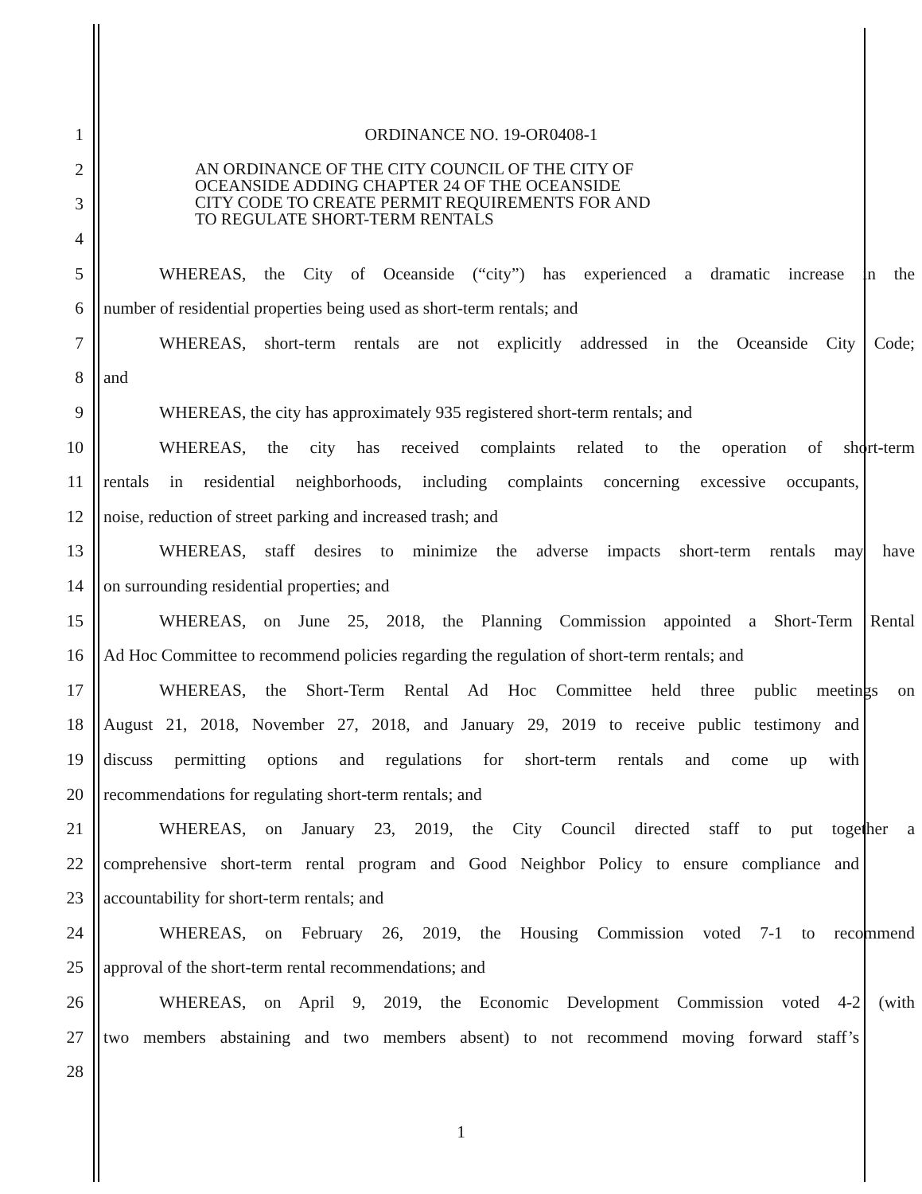1 ORDINANCE NO. 19-OR0408-1
2
3
4
AN ORDINANCE OF THE CITY COUNCIL OF THE CITY OF
OCEANSIDE ADDING CHAPTER 24 OF THE OCEANSIDE
CITY CODE TO CREATE PERMIT REQUIREMENTS FOR AND
TO REGULATE SHORT-TERM RENTALS
5 WHEREAS, the City of Oceanside (“city”) has experienced a dramatic increase in the
6 number of residential properties being used as short-term rentals; and
7 WHEREAS, short-term rentals are not explicitly addressed in the Oceanside City Code;
8 and
9 WHEREAS, the city has approximately 935 registered short-term rentals; and
10 WHEREAS, the city has received complaints related to the operation of short-term
11 rentals in residential neighborhoods, including complaints concerning excessive occupants,
12 noise, reduction of street parking and increased trash; and
13 WHEREAS, staff desires to minimize the adverse impacts short-term rentals may have
14 on surrounding residential properties; and
15 WHEREAS, on June 25, 2018, the Planning Commission appointed a Short-Term Rental
16 Ad Hoc Committee to recommend policies regarding the regulation of short-term rentals; and
17 WHEREAS, the Short-Term Rental Ad Hoc Committee held three public meetings on
18 August 21, 2018, November 27, 2018, and January 29, 2019 to receive public testimony and
19 discuss permitting options and regulations for short-term rentals and come up with
20 recommendations for regulating short-term rentals; and
21 WHEREAS, on January 23, 2019, the City Council directed staff to put together a
22 comprehensive short-term rental program and Good Neighbor Policy to ensure compliance and
23 accountability for short-term rentals; and
24 WHEREAS, on February 26, 2019, the Housing Commission voted 7-1 to recommend
25 approval of the short-term rental recommendations; and
26 WHEREAS, on April 9, 2019, the Economic Development Commission voted 4-2 (with
27 two members abstaining and two members absent) to not recommend moving forward staff’s
28
1